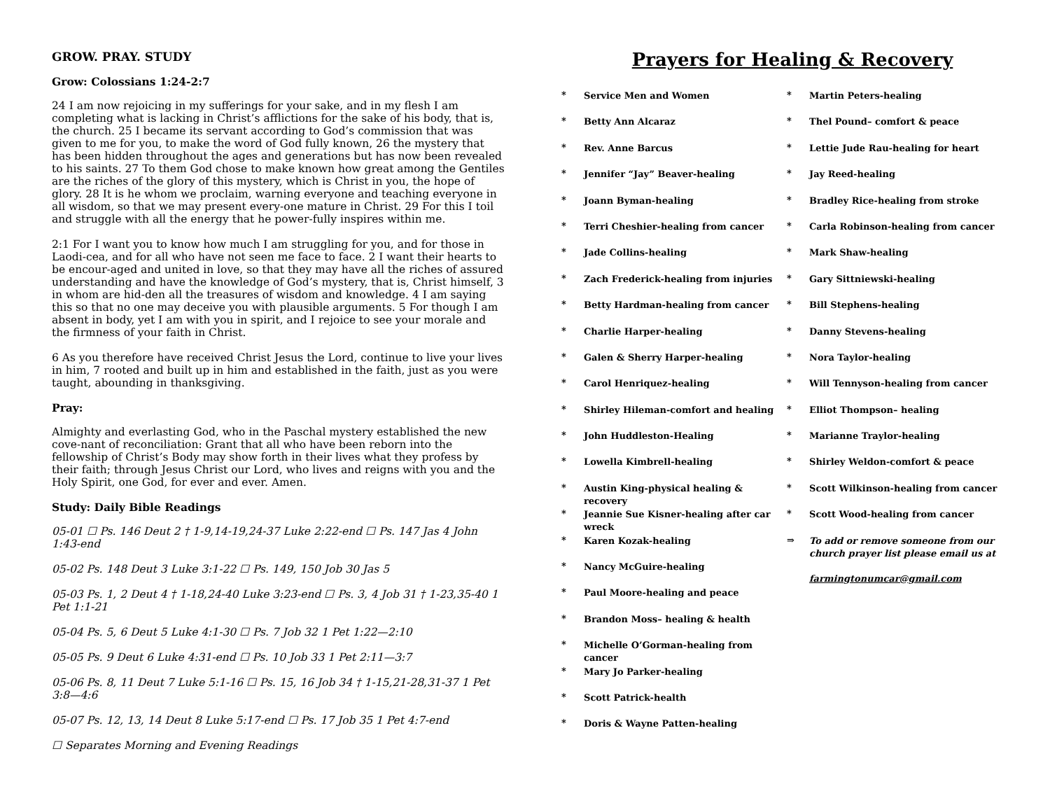GROW. PRAY. STUDY
Grow: Colossians 1:24-2:7
24 I am now rejoicing in my sufferings for your sake, and in my flesh I am completing what is lacking in Christ’s afflictions for the sake of his body, that is, the church. 25 I became its servant according to God’s commission that was given to me for you, to make the word of God fully known, 26 the mystery that has been hidden throughout the ages and generations but has now been revealed to his saints. 27 To them God chose to make known how great among the Gentiles are the riches of the glory of this mystery, which is Christ in you, the hope of glory. 28 It is he whom we proclaim, warning everyone and teaching everyone in all wisdom, so that we may present every-one mature in Christ. 29 For this I toil and struggle with all the energy that he power-fully inspires within me.
2:1 For I want you to know how much I am struggling for you, and for those in Laodi-cea, and for all who have not seen me face to face. 2 I want their hearts to be encour-aged and united in love, so that they may have all the riches of assured understanding and have the knowledge of God’s mystery, that is, Christ himself, 3 in whom are hid-den all the treasures of wisdom and knowledge. 4 I am saying this so that no one may deceive you with plausible arguments. 5 For though I am absent in body, yet I am with you in spirit, and I rejoice to see your morale and the firmness of your faith in Christ.
6 As you therefore have received Christ Jesus the Lord, continue to live your lives in him, 7 rooted and built up in him and established in the faith, just as you were taught, abounding in thanksgiving.
Pray:
Almighty and everlasting God, who in the Paschal mystery established the new cove-nant of reconciliation: Grant that all who have been reborn into the fellowship of Christ’s Body may show forth in their lives what they profess by their faith; through Jesus Christ our Lord, who lives and reigns with you and the Holy Spirit, one God, for ever and ever. Amen.
Study: Daily Bible Readings
05-01 ☐ Ps. 146 Deut 2 † 1-9,14-19,24-37 Luke 2:22-end ☐ Ps. 147 Jas 4 John 1:43-end
05-02 Ps. 148 Deut 3 Luke 3:1-22 ☐ Ps. 149, 150 Job 30 Jas 5
05-03 Ps. 1, 2 Deut 4 † 1-18,24-40 Luke 3:23-end ☐ Ps. 3, 4 Job 31 † 1-23,35-40 1 Pet 1:1-21
05-04 Ps. 5, 6 Deut 5 Luke 4:1-30 ☐ Ps. 7 Job 32 1 Pet 1:22—2:10
05-05 Ps. 9 Deut 6 Luke 4:31-end ☐ Ps. 10 Job 33 1 Pet 2:11—3:7
05-06 Ps. 8, 11 Deut 7 Luke 5:1-16 ☐ Ps. 15, 16 Job 34 † 1-15,21-28,31-37 1 Pet 3:8—4:6
05-07 Ps. 12, 13, 14 Deut 8 Luke 5:17-end ☐ Ps. 17 Job 35 1 Pet 4:7-end
☐ Separates Morning and Evening Readings
Prayers for Healing & Recovery
* Service Men and Women
* Betty Ann Alcaraz
* Rev. Anne Barcus
* Jennifer “Jay” Beaver-healing
* Joann Byman-healing
* Terri Cheshier-healing from cancer
* Jade Collins-healing
* Zach Frederick-healing from injuries
* Betty Hardman-healing from cancer
* Charlie Harper-healing
* Galen & Sherry Harper-healing
* Carol Henriquez-healing
* Shirley Hileman-comfort and healing
* John Huddleston-Healing
* Lowella Kimbrell-healing
* Austin King-physical healing & recovery
* Jeannie Sue Kisner-healing after car wreck
* Karen Kozak-healing
* Nancy McGuire-healing
* Paul Moore-healing and peace
* Brandon Moss– healing & health
* Michelle O’Gorman-healing from cancer
* Mary Jo Parker-healing
* Scott Patrick-health
* Doris & Wayne Patten-healing
* Martin Peters-healing
* Thel Pound– comfort & peace
* Lettie Jude Rau-healing for heart
* Jay Reed-healing
* Bradley Rice-healing from stroke
* Carla Robinson-healing from cancer
* Mark Shaw-healing
* Gary Sittniewski-healing
* Bill Stephens-healing
* Danny Stevens-healing
* Nora Taylor-healing
* Will Tennyson-healing from cancer
* Elliot Thompson– healing
* Marianne Traylor-healing
* Shirley Weldon-comfort & peace
* Scott Wilkinson-healing from cancer
* Scott Wood-healing from cancer
⇒ To add or remove someone from our church prayer list please email us at
farmingtonumcar@gmail.com